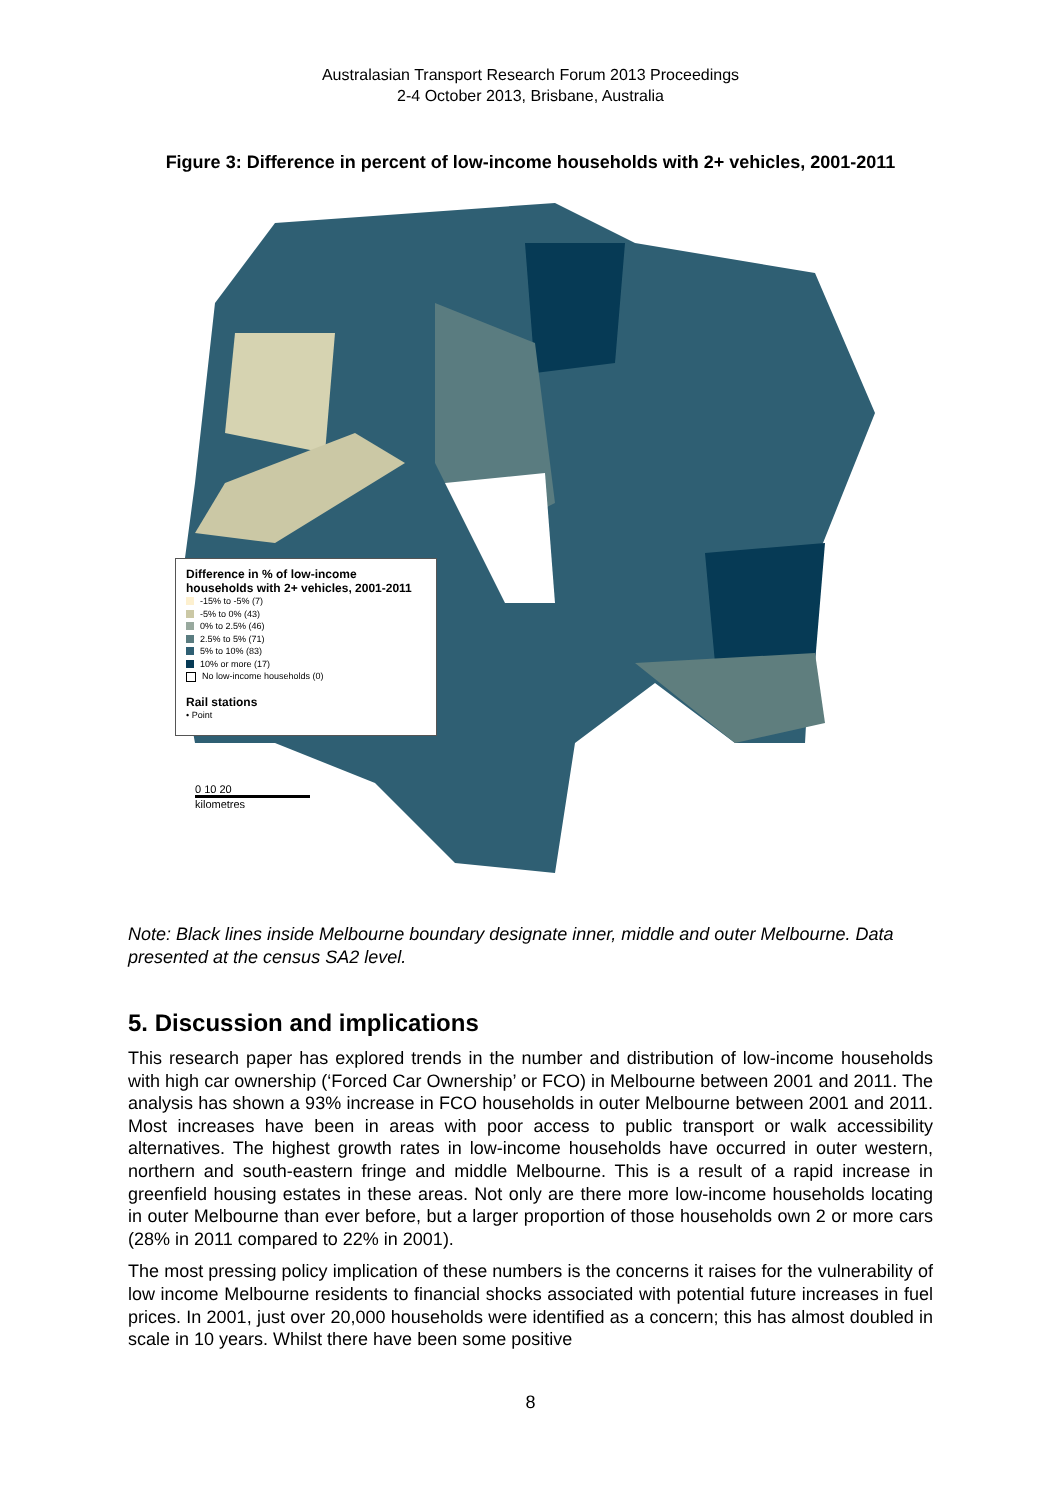Australasian Transport Research Forum 2013 Proceedings
2-4 October 2013, Brisbane, Australia
Figure 3: Difference in percent of low-income households with 2+ vehicles, 2001-2011
Difference in % of low-income households with 2+ vehicles, 2001-2011
-15% to -5% (7)
-5% to 0% (43)
0% to 2.5% (46)
2.5% to 5% (71)
5% to 10% (83)
10% or more (17)
No low-income households (0)
Rail stations
• Point
0 10 20
kilometres
Note: Black lines inside Melbourne boundary designate inner, middle and outer Melbourne. Data presented at the census SA2 level.
5. Discussion and implications
This research paper has explored trends in the number and distribution of low-income households with high car ownership (‘Forced Car Ownership’ or FCO) in Melbourne between 2001 and 2011. The analysis has shown a 93% increase in FCO households in outer Melbourne between 2001 and 2011. Most increases have been in areas with poor access to public transport or walk accessibility alternatives. The highest growth rates in low-income households have occurred in outer western, northern and south-eastern fringe and middle Melbourne. This is a result of a rapid increase in greenfield housing estates in these areas. Not only are there more low-income households locating in outer Melbourne than ever before, but a larger proportion of those households own 2 or more cars (28% in 2011 compared to 22% in 2001).
The most pressing policy implication of these numbers is the concerns it raises for the vulnerability of low income Melbourne residents to financial shocks associated with potential future increases in fuel prices. In 2001, just over 20,000 households were identified as a concern; this has almost doubled in scale in 10 years. Whilst there have been some positive
8